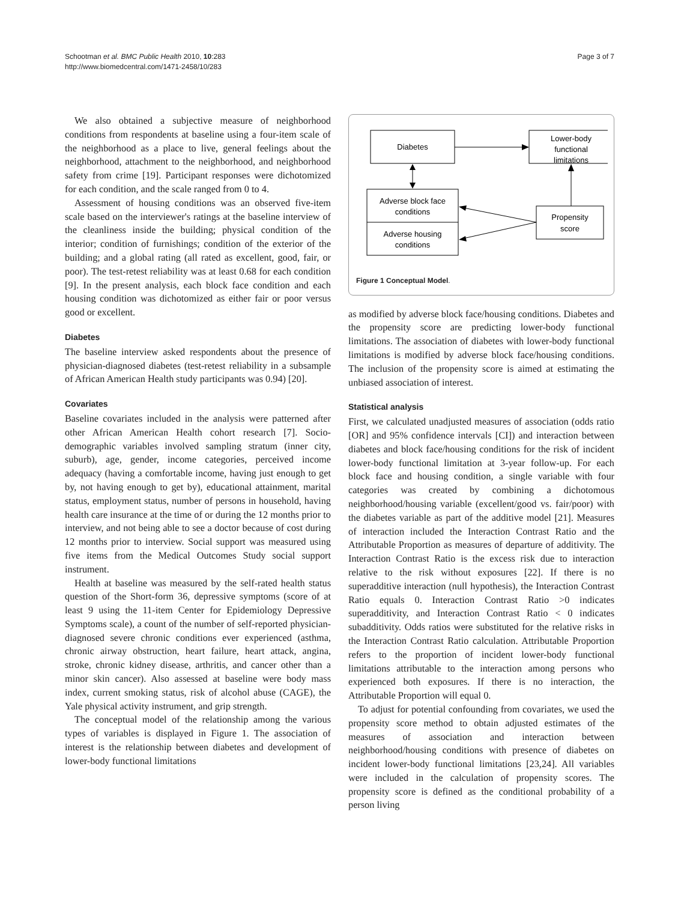Schootman et al. BMC Public Health 2010, 10:283
http://www.biomedcentral.com/1471-2458/10/283
Page 3 of 7
We also obtained a subjective measure of neighborhood conditions from respondents at baseline using a four-item scale of the neighborhood as a place to live, general feelings about the neighborhood, attachment to the neighborhood, and neighborhood safety from crime [19]. Participant responses were dichotomized for each condition, and the scale ranged from 0 to 4.
Assessment of housing conditions was an observed five-item scale based on the interviewer's ratings at the baseline interview of the cleanliness inside the building; physical condition of the interior; condition of furnishings; condition of the exterior of the building; and a global rating (all rated as excellent, good, fair, or poor). The test-retest reliability was at least 0.68 for each condition [9]. In the present analysis, each block face condition and each housing condition was dichotomized as either fair or poor versus good or excellent.
Diabetes
The baseline interview asked respondents about the presence of physician-diagnosed diabetes (test-retest reliability in a subsample of African American Health study participants was 0.94) [20].
Covariates
Baseline covariates included in the analysis were patterned after other African American Health cohort research [7]. Socio-demographic variables involved sampling stratum (inner city, suburb), age, gender, income categories, perceived income adequacy (having a comfortable income, having just enough to get by, not having enough to get by), educational attainment, marital status, employment status, number of persons in household, having health care insurance at the time of or during the 12 months prior to interview, and not being able to see a doctor because of cost during 12 months prior to interview. Social support was measured using five items from the Medical Outcomes Study social support instrument.
Health at baseline was measured by the self-rated health status question of the Short-form 36, depressive symptoms (score of at least 9 using the 11-item Center for Epidemiology Depressive Symptoms scale), a count of the number of self-reported physician-diagnosed severe chronic conditions ever experienced (asthma, chronic airway obstruction, heart failure, heart attack, angina, stroke, chronic kidney disease, arthritis, and cancer other than a minor skin cancer). Also assessed at baseline were body mass index, current smoking status, risk of alcohol abuse (CAGE), the Yale physical activity instrument, and grip strength.
The conceptual model of the relationship among the various types of variables is displayed in Figure 1. The association of interest is the relationship between diabetes and development of lower-body functional limitations
Diabetes
Lower-body
functional
limitations
Adverse block face
conditions
Adverse housing
conditions
Propensity
score
Figure 1 Conceptual Model.
as modified by adverse block face/housing conditions. Diabetes and the propensity score are predicting lower-body functional limitations. The association of diabetes with lower-body functional limitations is modified by adverse block face/housing conditions. The inclusion of the propensity score is aimed at estimating the unbiased association of interest.
Statistical analysis
First, we calculated unadjusted measures of association (odds ratio [OR] and 95% confidence intervals [CI]) and interaction between diabetes and block face/housing conditions for the risk of incident lower-body functional limitation at 3-year follow-up. For each block face and housing condition, a single variable with four categories was created by combining a dichotomous neighborhood/housing variable (excellent/good vs. fair/poor) with the diabetes variable as part of the additive model [21]. Measures of interaction included the Interaction Contrast Ratio and the Attributable Proportion as measures of departure of additivity. The Interaction Contrast Ratio is the excess risk due to interaction relative to the risk without exposures [22]. If there is no superadditive interaction (null hypothesis), the Interaction Contrast Ratio equals 0. Interaction Contrast Ratio >0 indicates superadditivity, and Interaction Contrast Ratio < 0 indicates subadditivity. Odds ratios were substituted for the relative risks in the Interaction Contrast Ratio calculation. Attributable Proportion refers to the proportion of incident lower-body functional limitations attributable to the interaction among persons who experienced both exposures. If there is no interaction, the Attributable Proportion will equal 0.
To adjust for potential confounding from covariates, we used the propensity score method to obtain adjusted estimates of the measures of association and interaction between neighborhood/housing conditions with presence of diabetes on incident lower-body functional limitations [23,24]. All variables were included in the calculation of propensity scores. The propensity score is defined as the conditional probability of a person living